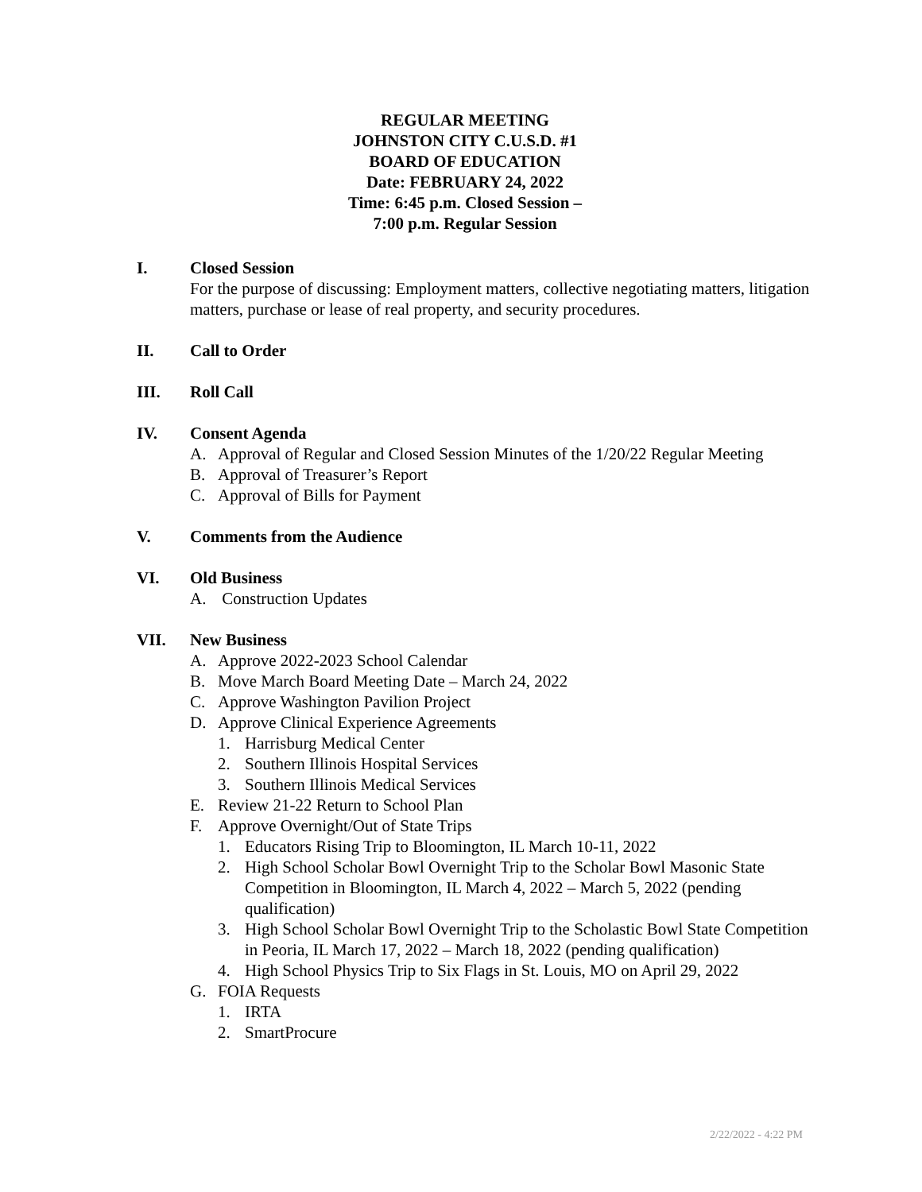REGULAR MEETING
JOHNSTON CITY C.U.S.D. #1
BOARD OF EDUCATION
Date: FEBRUARY 24, 2022
Time: 6:45 p.m. Closed Session –
7:00 p.m. Regular Session
I. Closed Session
For the purpose of discussing: Employment matters, collective negotiating matters, litigation matters, purchase or lease of real property, and security procedures.
II. Call to Order
III. Roll Call
IV. Consent Agenda
A. Approval of Regular and Closed Session Minutes of the 1/20/22 Regular Meeting
B. Approval of Treasurer’s Report
C. Approval of Bills for Payment
V. Comments from the Audience
VI. Old Business
A. Construction Updates
VII. New Business
A. Approve 2022-2023 School Calendar
B. Move March Board Meeting Date – March 24, 2022
C. Approve Washington Pavilion Project
D. Approve Clinical Experience Agreements
1. Harrisburg Medical Center
2. Southern Illinois Hospital Services
3. Southern Illinois Medical Services
E. Review 21-22 Return to School Plan
F. Approve Overnight/Out of State Trips
1. Educators Rising Trip to Bloomington, IL March 10-11, 2022
2. High School Scholar Bowl Overnight Trip to the Scholar Bowl Masonic State Competition in Bloomington, IL March 4, 2022 – March 5, 2022 (pending qualification)
3. High School Scholar Bowl Overnight Trip to the Scholastic Bowl State Competition in Peoria, IL March 17, 2022 – March 18, 2022 (pending qualification)
4. High School Physics Trip to Six Flags in St. Louis, MO on April 29, 2022
G. FOIA Requests
1. IRTA
2. SmartProcure
2/22/2022 - 4:22 PM